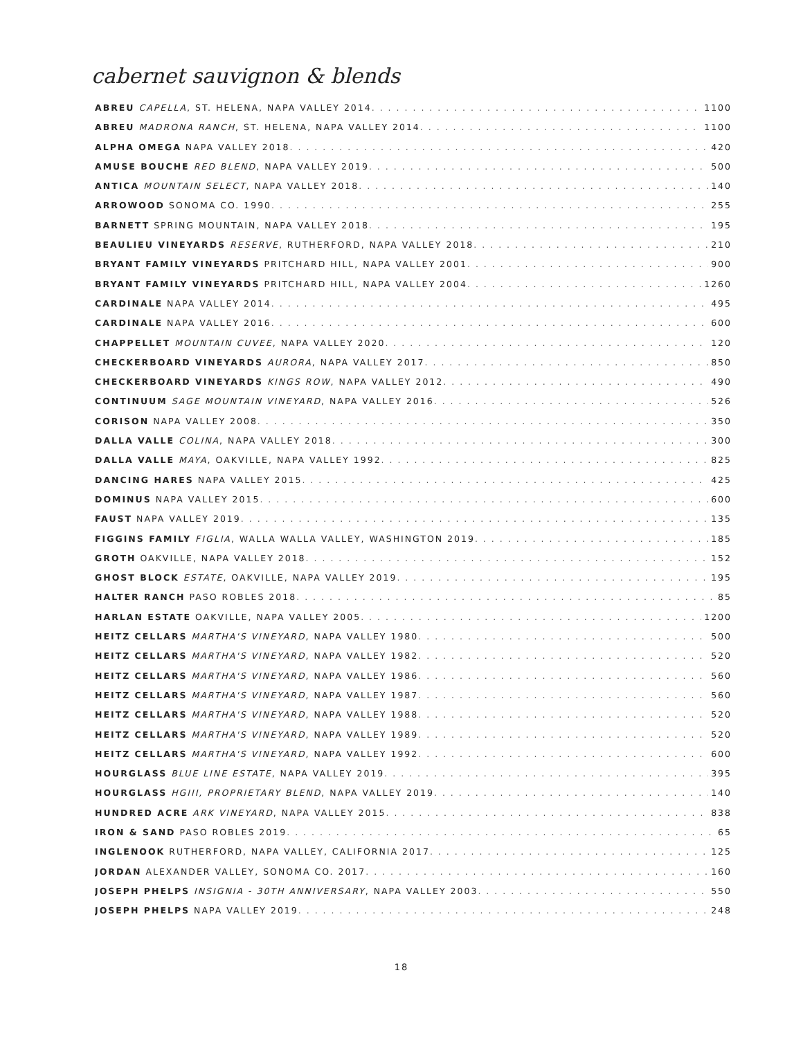cabernet sauvignon & blends
ABREU CAPELLA, ST. HELENA, NAPA VALLEY 2014 1100
ABREU MADRONA RANCH, ST. HELENA, NAPA VALLEY 2014 1100
ALPHA OMEGA NAPA VALLEY 2018 420
AMUSE BOUCHE RED BLEND, NAPA VALLEY 2019 500
ANTICA MOUNTAIN SELECT, NAPA VALLEY 2018 140
ARROWOOD SONOMA CO. 1990 255
BARNETT SPRING MOUNTAIN, NAPA VALLEY 2018 195
BEAULIEU VINEYARDS RESERVE, RUTHERFORD, NAPA VALLEY 2018 210
BRYANT FAMILY VINEYARDS PRITCHARD HILL, NAPA VALLEY 2001 900
BRYANT FAMILY VINEYARDS PRITCHARD HILL, NAPA VALLEY 2004 1260
CARDINALE NAPA VALLEY 2014 495
CARDINALE NAPA VALLEY 2016 600
CHAPPELLET MOUNTAIN CUVEE, NAPA VALLEY 2020 120
CHECKERBOARD VINEYARDS AURORA, NAPA VALLEY 2017 850
CHECKERBOARD VINEYARDS KINGS ROW, NAPA VALLEY 2012 490
CONTINUUM SAGE MOUNTAIN VINEYARD, NAPA VALLEY 2016 526
CORISON NAPA VALLEY 2008 350
DALLA VALLE COLINA, NAPA VALLEY 2018 300
DALLA VALLE MAYA, OAKVILLE, NAPA VALLEY 1992 825
DANCING HARES NAPA VALLEY 2015 425
DOMINUS NAPA VALLEY 2015 600
FAUST NAPA VALLEY 2019 135
FIGGINS FAMILY FIGLIA, WALLA WALLA VALLEY, WASHINGTON 2019 185
GROTH OAKVILLE, NAPA VALLEY 2018 152
GHOST BLOCK ESTATE, OAKVILLE, NAPA VALLEY 2019 195
HALTER RANCH PASO ROBLES 2018 85
HARLAN ESTATE OAKVILLE, NAPA VALLEY 2005 1200
HEITZ CELLARS MARTHA'S VINEYARD, NAPA VALLEY 1980 500
HEITZ CELLARS MARTHA'S VINEYARD, NAPA VALLEY 1982 520
HEITZ CELLARS MARTHA'S VINEYARD, NAPA VALLEY 1986 560
HEITZ CELLARS MARTHA'S VINEYARD, NAPA VALLEY 1987 560
HEITZ CELLARS MARTHA'S VINEYARD, NAPA VALLEY 1988 520
HEITZ CELLARS MARTHA'S VINEYARD, NAPA VALLEY 1989 520
HEITZ CELLARS MARTHA'S VINEYARD, NAPA VALLEY 1992 600
HOURGLASS BLUE LINE ESTATE, NAPA VALLEY 2019 395
HOURGLASS HGIII, PROPRIETARY BLEND, NAPA VALLEY 2019 140
HUNDRED ACRE ARK VINEYARD, NAPA VALLEY 2015 838
IRON & SAND PASO ROBLES 2019 65
INGLENOOK RUTHERFORD, NAPA VALLEY, CALIFORNIA 2017 125
JORDAN ALEXANDER VALLEY, SONOMA CO. 2017 160
JOSEPH PHELPS INSIGNIA - 30TH ANNIVERSARY, NAPA VALLEY 2003 550
JOSEPH PHELPS NAPA VALLEY 2019 248
18